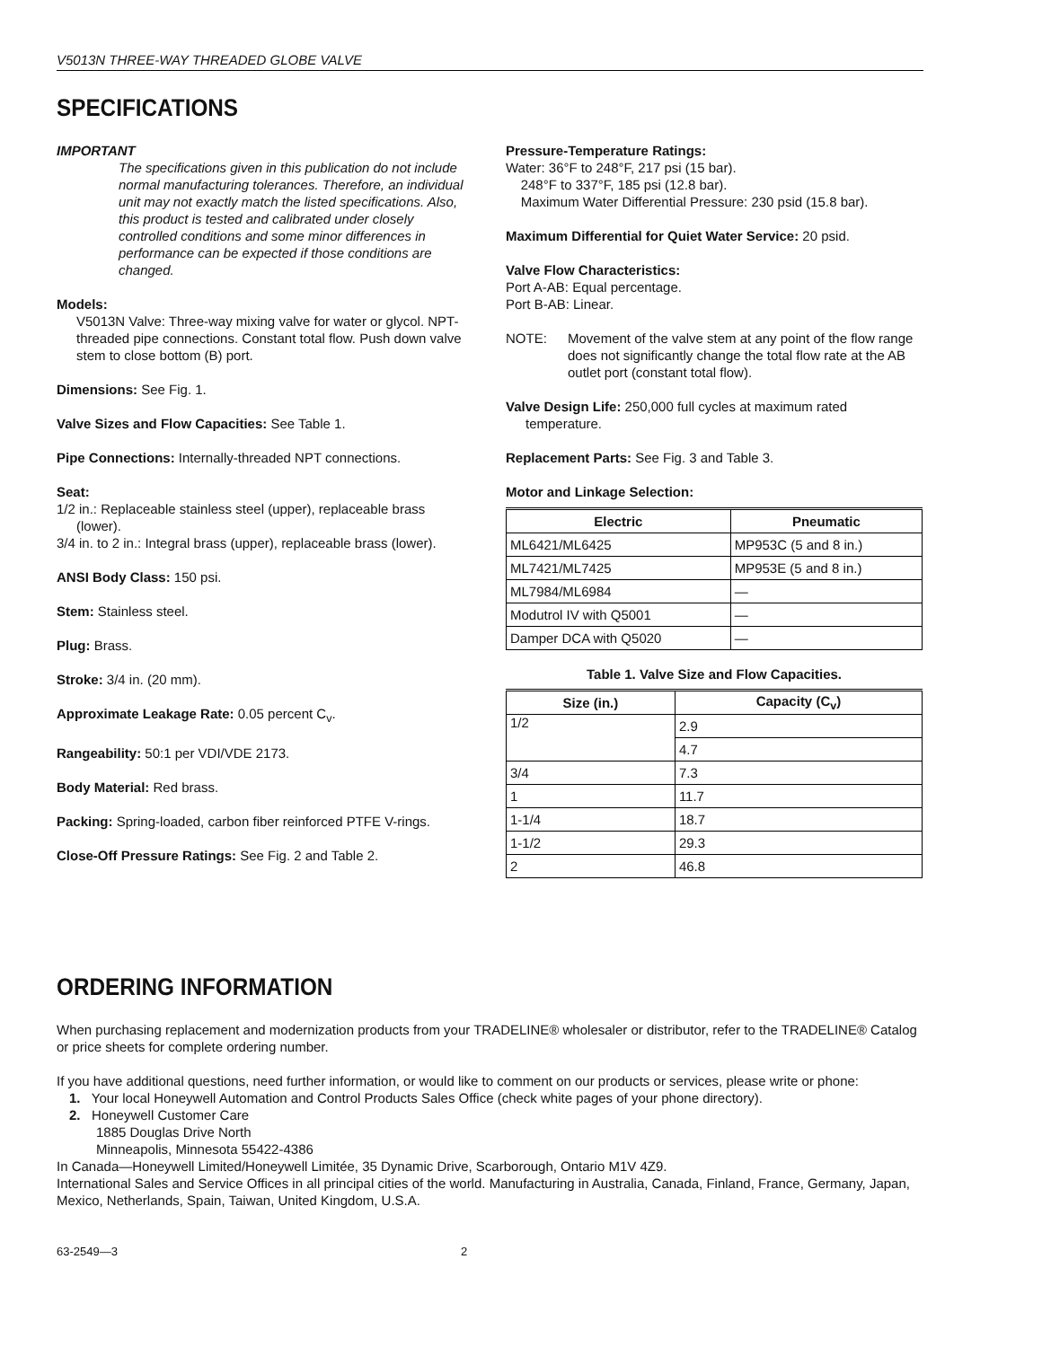V5013N THREE-WAY THREADED GLOBE VALVE
SPECIFICATIONS
IMPORTANT
The specifications given in this publication do not include normal manufacturing tolerances. Therefore, an individual unit may not exactly match the listed specifications. Also, this product is tested and calibrated under closely controlled conditions and some minor differences in performance can be expected if those conditions are changed.
Models:
V5013N Valve: Three-way mixing valve for water or glycol. NPT-threaded pipe connections. Constant total flow. Push down valve stem to close bottom (B) port.
Dimensions: See Fig. 1.
Valve Sizes and Flow Capacities: See Table 1.
Pipe Connections: Internally-threaded NPT connections.
Seat:
1/2 in.: Replaceable stainless steel (upper), replaceable brass (lower).
3/4 in. to 2 in.: Integral brass (upper), replaceable brass (lower).
ANSI Body Class: 150 psi.
Stem: Stainless steel.
Plug: Brass.
Stroke: 3/4 in. (20 mm).
Approximate Leakage Rate: 0.05 percent C<sub>v</sub>.
Rangeability: 50:1 per VDI/VDE 2173.
Body Material: Red brass.
Packing: Spring-loaded, carbon fiber reinforced PTFE V-rings.
Close-Off Pressure Ratings: See Fig. 2 and Table 2.
Pressure-Temperature Ratings:
Water: 36°F to 248°F, 217 psi (15 bar).
248°F to 337°F, 185 psi (12.8 bar).
Maximum Water Differential Pressure: 230 psid (15.8 bar).
Maximum Differential for Quiet Water Service: 20 psid.
Valve Flow Characteristics:
Port A-AB: Equal percentage.
Port B-AB: Linear.
NOTE: Movement of the valve stem at any point of the flow range does not significantly change the total flow rate at the AB outlet port (constant total flow).
Valve Design Life: 250,000 full cycles at maximum rated temperature.
Replacement Parts: See Fig. 3 and Table 3.
Motor and Linkage Selection:
| Electric | Pneumatic |
| --- | --- |
| ML6421/ML6425 | MP953C (5 and 8 in.) |
| ML7421/ML7425 | MP953E (5 and 8 in.) |
| ML7984/ML6984 | — |
| Modutrol IV with Q5001 | — |
| Damper DCA with Q5020 | — |
Table 1. Valve Size and Flow Capacities.
| Size (in.) | Capacity (C<sub>v</sub>) |
| --- | --- |
| 1/2 | 2.9 |
| | 4.7 |
| 3/4 | 7.3 |
| 1 | 11.7 |
| 1-1/4 | 18.7 |
| 1-1/2 | 29.3 |
| 2 | 46.8 |
ORDERING INFORMATION
When purchasing replacement and modernization products from your TRADELINE® wholesaler or distributor, refer to the TRADELINE® Catalog or price sheets for complete ordering number.
If you have additional questions, need further information, or would like to comment on our products or services, please write or phone:
1. Your local Honeywell Automation and Control Products Sales Office (check white pages of your phone directory).
2. Honeywell Customer Care
1885 Douglas Drive North
Minneapolis, Minnesota 55422-4386
In Canada—Honeywell Limited/Honeywell Limitée, 35 Dynamic Drive, Scarborough, Ontario M1V 4Z9.
International Sales and Service Offices in all principal cities of the world. Manufacturing in Australia, Canada, Finland, France, Germany, Japan, Mexico, Netherlands, Spain, Taiwan, United Kingdom, U.S.A.
63-2549—3 2